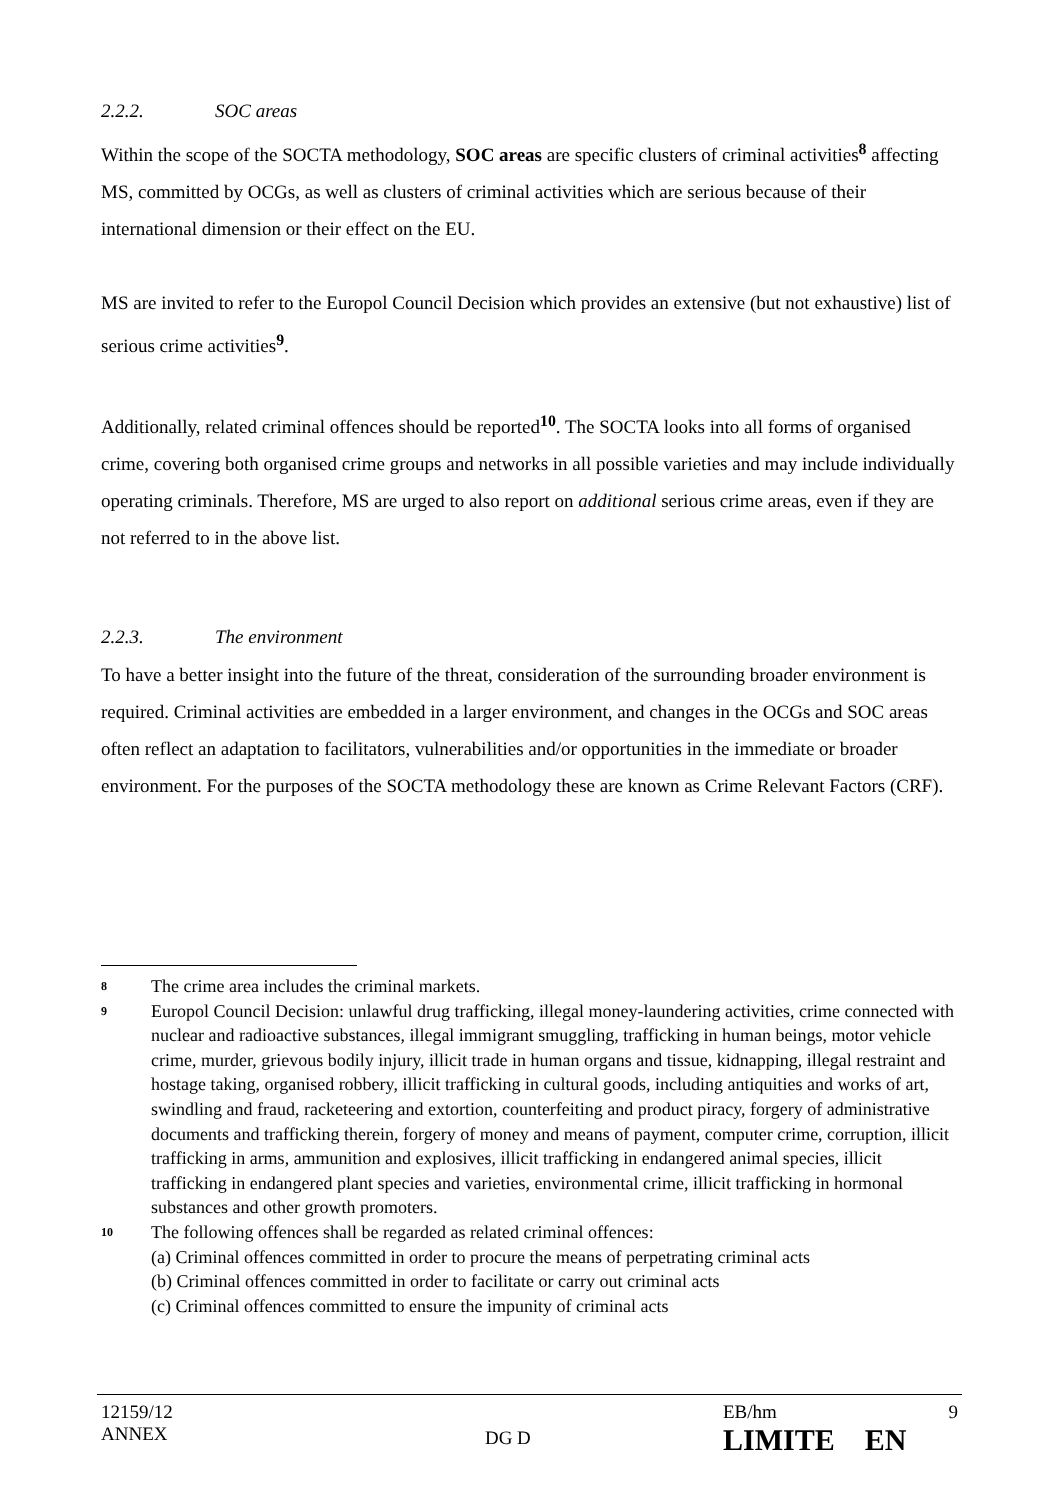2.2.2. SOC areas
Within the scope of the SOCTA methodology, SOC areas are specific clusters of criminal activities<sup>8</sup> affecting MS, committed by OCGs, as well as clusters of criminal activities which are serious because of their international dimension or their effect on the EU.
MS are invited to refer to the Europol Council Decision which provides an extensive (but not exhaustive) list of serious crime activities<sup>9</sup>.
Additionally, related criminal offences should be reported<sup>10</sup>. The SOCTA looks into all forms of organised crime, covering both organised crime groups and networks in all possible varieties and may include individually operating criminals. Therefore, MS are urged to also report on additional serious crime areas, even if they are not referred to in the above list.
2.2.3. The environment
To have a better insight into the future of the threat, consideration of the surrounding broader environment is required. Criminal activities are embedded in a larger environment, and changes in the OCGs and SOC areas often reflect an adaptation to facilitators, vulnerabilities and/or opportunities in the immediate or broader environment. For the purposes of the SOCTA methodology these are known as Crime Relevant Factors (CRF).
8 The crime area includes the criminal markets.
9 Europol Council Decision: unlawful drug trafficking, illegal money-laundering activities, crime connected with nuclear and radioactive substances, illegal immigrant smuggling, trafficking in human beings, motor vehicle crime, murder, grievous bodily injury, illicit trade in human organs and tissue, kidnapping, illegal restraint and hostage taking, organised robbery, illicit trafficking in cultural goods, including antiquities and works of art, swindling and fraud, racketeering and extortion, counterfeiting and product piracy, forgery of administrative documents and trafficking therein, forgery of money and means of payment, computer crime, corruption, illicit trafficking in arms, ammunition and explosives, illicit trafficking in endangered animal species, illicit trafficking in endangered plant species and varieties, environmental crime, illicit trafficking in hormonal substances and other growth promoters.
10 The following offences shall be regarded as related criminal offences:
(a) Criminal offences committed in order to procure the means of perpetrating criminal acts
(b) Criminal offences committed in order to facilitate or carry out criminal acts
(c) Criminal offences committed to ensure the impunity of criminal acts
12159/12
ANNEX DG D EB/hm 9
LIMITE EN